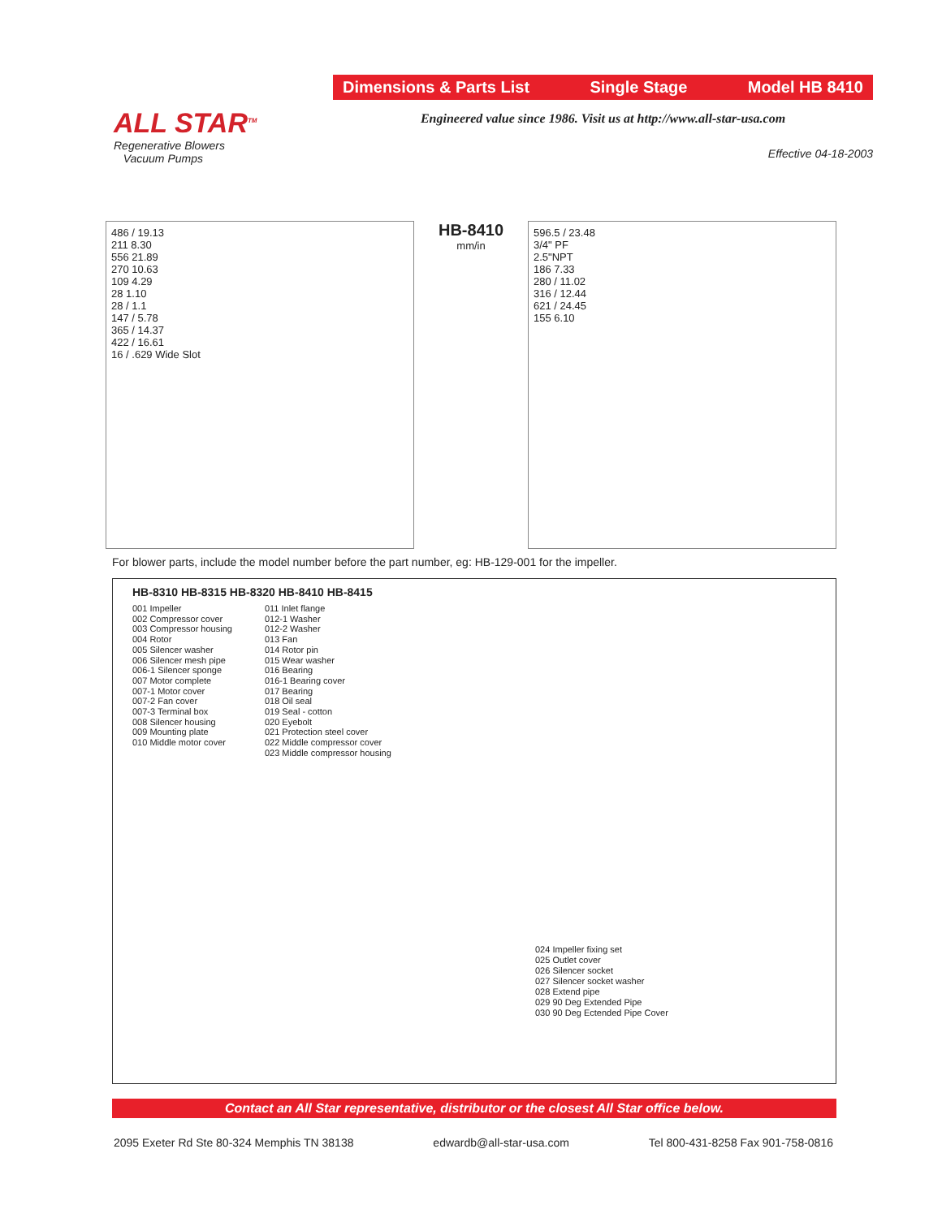ALL STAR<sup>TM</sup>
Regenerative Blowers
Vacuum Pumps
Dimensions & Parts List Single Stage Model HB 8410
Engineered value since 1986. Visit us at http://www.all-star-usa.com
Effective 04-18-2003
486 / 19.13
211 8.30
556 21.89
270 10.63
109 4.29
28 1.10
28 / 1.1
147 / 5.78
365 / 14.37
422 / 16.61
16 / .629 Wide Slot
HB-8410
mm/in
596.5 / 23.48
3/4" PF
2.5"NPT
186 7.33
280 / 11.02
316 / 12.44
621 / 24.45
155 6.10
For blower parts, include the model number before the part number, eg: HB-129-001 for the impeller.
HB-8310 HB-8315 HB-8320 HB-8410 HB-8415
001 Impeller
002 Compressor cover
003 Compressor housing
004 Rotor
005 Silencer washer
006 Silencer mesh pipe
006-1 Silencer sponge
007 Motor complete
007-1 Motor cover
007-2 Fan cover
007-3 Terminal box
008 Silencer housing
009 Mounting plate
010 Middle motor cover
011 Inlet flange
012-1 Washer
012-2 Washer
013 Fan
014 Rotor pin
015 Wear washer
016 Bearing
016-1 Bearing cover
017 Bearing
018 Oil seal
019 Seal - cotton
020 Eyebolt
021 Protection steel cover
022 Middle compressor cover
023 Middle compressor housing
024 Impeller fixing set
025 Outlet cover
026 Silencer socket
027 Silencer socket washer
028 Extend pipe
029 90 Deg Extended Pipe
030 90 Deg Ectended Pipe Cover
Contact an All Star representative, distributor or the closest All Star office below.
2095 Exeter Rd Ste 80-324 Memphis TN 38138 edwardb@all-star-usa.com Tel 800-431-8258 Fax 901-758-0816